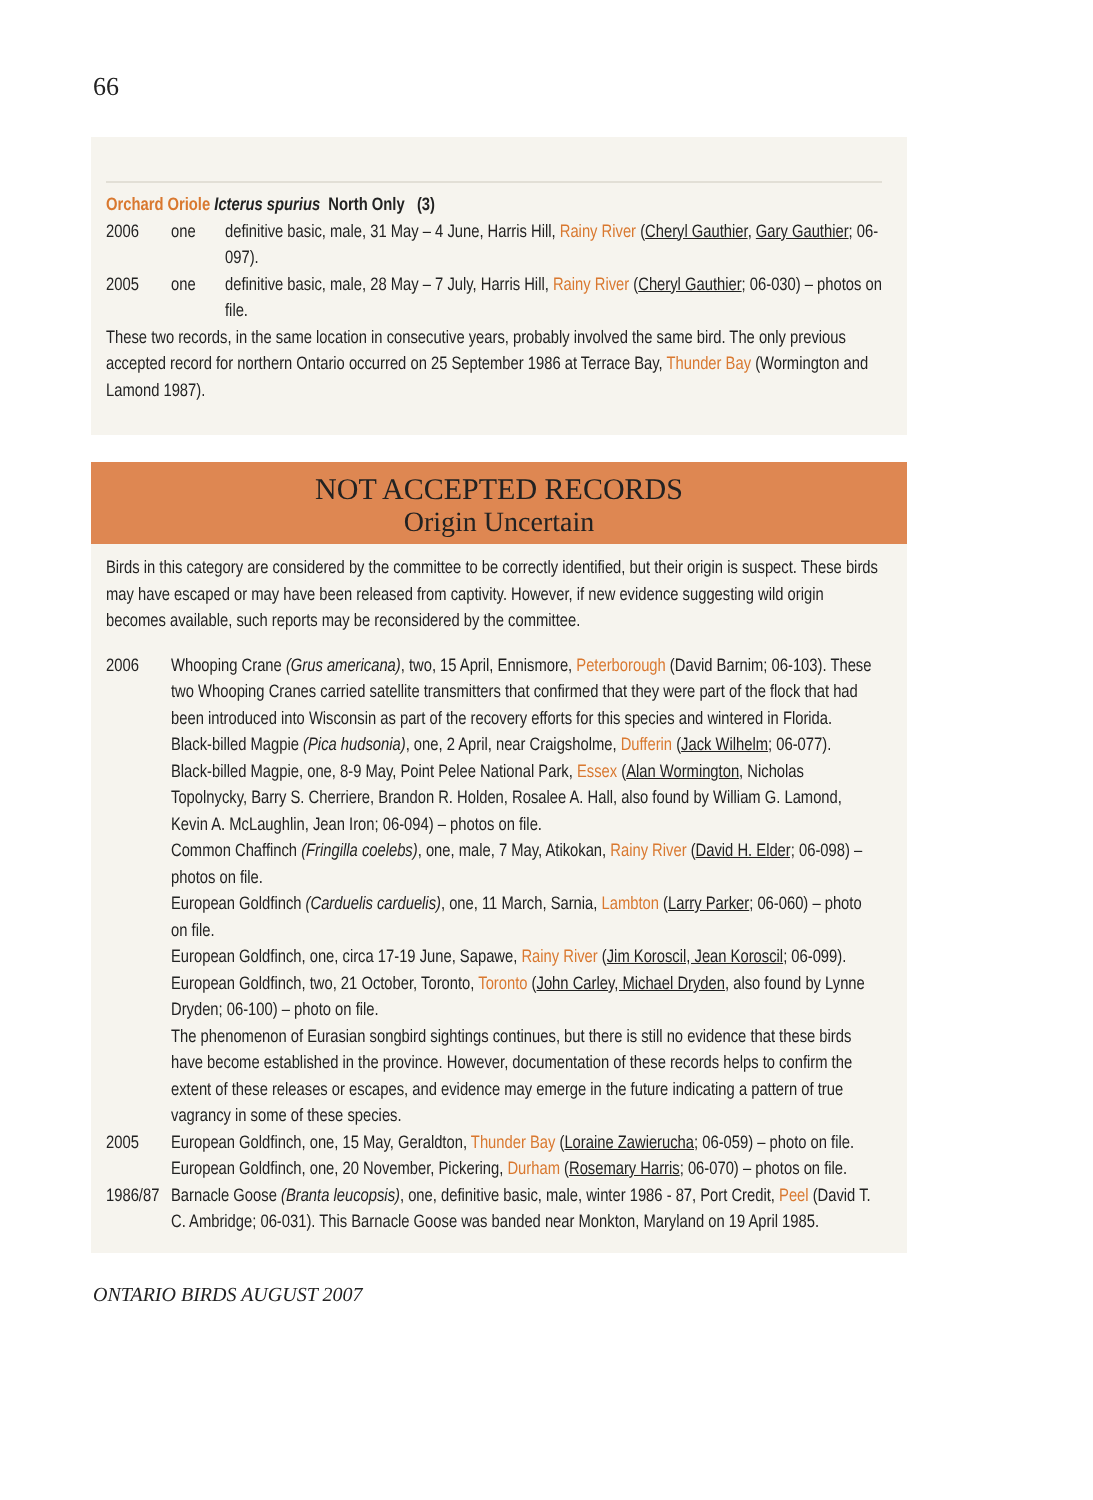66
Orchard Oriole Icterus spurius North Only (3)
2006 one definitive basic, male, 31 May – 4 June, Harris Hill, Rainy River (Cheryl Gauthier, Gary Gauthier; 06-097).
2005 one definitive basic, male, 28 May – 7 July, Harris Hill, Rainy River (Cheryl Gauthier; 06-030) – photos on file.
These two records, in the same location in consecutive years, probably involved the same bird. The only previous accepted record for northern Ontario occurred on 25 September 1986 at Terrace Bay, Thunder Bay (Wormington and Lamond 1987).
NOT ACCEPTED RECORDS
Origin Uncertain
Birds in this category are considered by the committee to be correctly identified, but their origin is suspect. These birds may have escaped or may have been released from captivity. However, if new evidence suggesting wild origin becomes available, such reports may be reconsidered by the committee.
2006
Whooping Crane (Grus americana), two, 15 April, Ennismore, Peterborough (David Barnim; 06-103). These two Whooping Cranes carried satellite transmitters that confirmed that they were part of the flock that had been introduced into Wisconsin as part of the recovery efforts for this species and wintered in Florida.
Black-billed Magpie (Pica hudsonia), one, 2 April, near Craigsholme, Dufferin (Jack Wilhelm; 06-077).
Black-billed Magpie, one, 8-9 May, Point Pelee National Park, Essex (Alan Wormington, Nicholas Topolnycky, Barry S. Cherriere, Brandon R. Holden, Rosalee A. Hall, also found by William G. Lamond, Kevin A. McLaughlin, Jean Iron; 06-094) – photos on file.
Common Chaffinch (Fringilla coelebs), one, male, 7 May, Atikokan, Rainy River (David H. Elder; 06-098) – photos on file.
European Goldfinch (Carduelis carduelis), one, 11 March, Sarnia, Lambton (Larry Parker; 06-060) – photo on file.
European Goldfinch, one, circa 17-19 June, Sapawe, Rainy River (Jim Koroscil, Jean Koroscil; 06-099).
European Goldfinch, two, 21 October, Toronto, Toronto (John Carley, Michael Dryden, also found by Lynne Dryden; 06-100) – photo on file.
The phenomenon of Eurasian songbird sightings continues, but there is still no evidence that these birds have become established in the province. However, documentation of these records helps to confirm the extent of these releases or escapes, and evidence may emerge in the future indicating a pattern of true vagrancy in some of these species.
2005
European Goldfinch, one, 15 May, Geraldton, Thunder Bay (Loraine Zawierucha; 06-059) – photo on file.
European Goldfinch, one, 20 November, Pickering, Durham (Rosemary Harris; 06-070) – photos on file.
1986/87
Barnacle Goose (Branta leucopsis), one, definitive basic, male, winter 1986 - 87, Port Credit, Peel (David T. C. Ambridge; 06-031). This Barnacle Goose was banded near Monkton, Maryland on 19 April 1985.
ONTARIO BIRDS AUGUST 2007